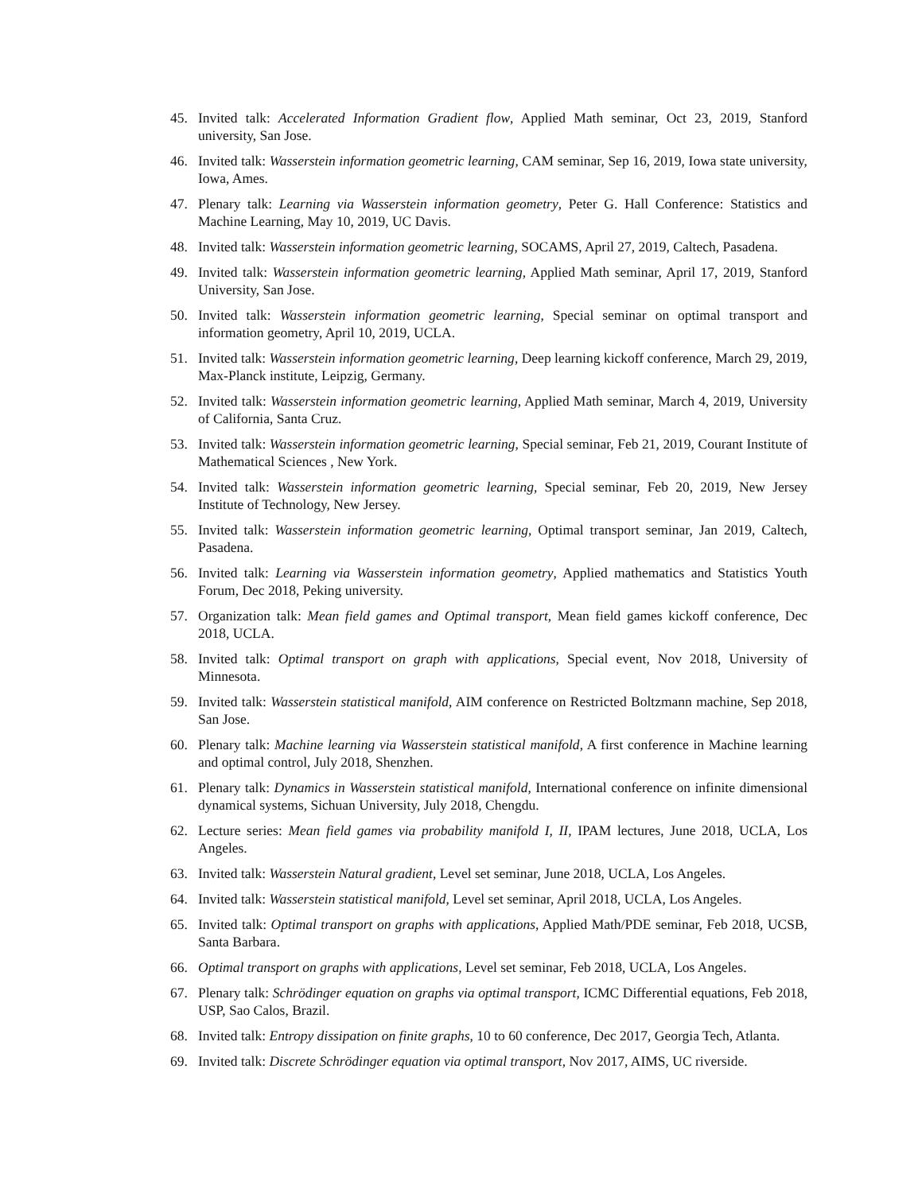45. Invited talk: Accelerated Information Gradient flow, Applied Math seminar, Oct 23, 2019, Stanford university, San Jose.
46. Invited talk: Wasserstein information geometric learning, CAM seminar, Sep 16, 2019, Iowa state university, Iowa, Ames.
47. Plenary talk: Learning via Wasserstein information geometry, Peter G. Hall Conference: Statistics and Machine Learning, May 10, 2019, UC Davis.
48. Invited talk: Wasserstein information geometric learning, SOCAMS, April 27, 2019, Caltech, Pasadena.
49. Invited talk: Wasserstein information geometric learning, Applied Math seminar, April 17, 2019, Stanford University, San Jose.
50. Invited talk: Wasserstein information geometric learning, Special seminar on optimal transport and information geometry, April 10, 2019, UCLA.
51. Invited talk: Wasserstein information geometric learning, Deep learning kickoff conference, March 29, 2019, Max-Planck institute, Leipzig, Germany.
52. Invited talk: Wasserstein information geometric learning, Applied Math seminar, March 4, 2019, University of California, Santa Cruz.
53. Invited talk: Wasserstein information geometric learning, Special seminar, Feb 21, 2019, Courant Institute of Mathematical Sciences , New York.
54. Invited talk: Wasserstein information geometric learning, Special seminar, Feb 20, 2019, New Jersey Institute of Technology, New Jersey.
55. Invited talk: Wasserstein information geometric learning, Optimal transport seminar, Jan 2019, Caltech, Pasadena.
56. Invited talk: Learning via Wasserstein information geometry, Applied mathematics and Statistics Youth Forum, Dec 2018, Peking university.
57. Organization talk: Mean field games and Optimal transport, Mean field games kickoff conference, Dec 2018, UCLA.
58. Invited talk: Optimal transport on graph with applications, Special event, Nov 2018, University of Minnesota.
59. Invited talk: Wasserstein statistical manifold, AIM conference on Restricted Boltzmann machine, Sep 2018, San Jose.
60. Plenary talk: Machine learning via Wasserstein statistical manifold, A first conference in Machine learning and optimal control, July 2018, Shenzhen.
61. Plenary talk: Dynamics in Wasserstein statistical manifold, International conference on infinite dimensional dynamical systems, Sichuan University, July 2018, Chengdu.
62. Lecture series: Mean field games via probability manifold I, II, IPAM lectures, June 2018, UCLA, Los Angeles.
63. Invited talk: Wasserstein Natural gradient, Level set seminar, June 2018, UCLA, Los Angeles.
64. Invited talk: Wasserstein statistical manifold, Level set seminar, April 2018, UCLA, Los Angeles.
65. Invited talk: Optimal transport on graphs with applications, Applied Math/PDE seminar, Feb 2018, UCSB, Santa Barbara.
66. Optimal transport on graphs with applications, Level set seminar, Feb 2018, UCLA, Los Angeles.
67. Plenary talk: Schrödinger equation on graphs via optimal transport, ICMC Differential equations, Feb 2018, USP, Sao Calos, Brazil.
68. Invited talk: Entropy dissipation on finite graphs, 10 to 60 conference, Dec 2017, Georgia Tech, Atlanta.
69. Invited talk: Discrete Schrödinger equation via optimal transport, Nov 2017, AIMS, UC riverside.